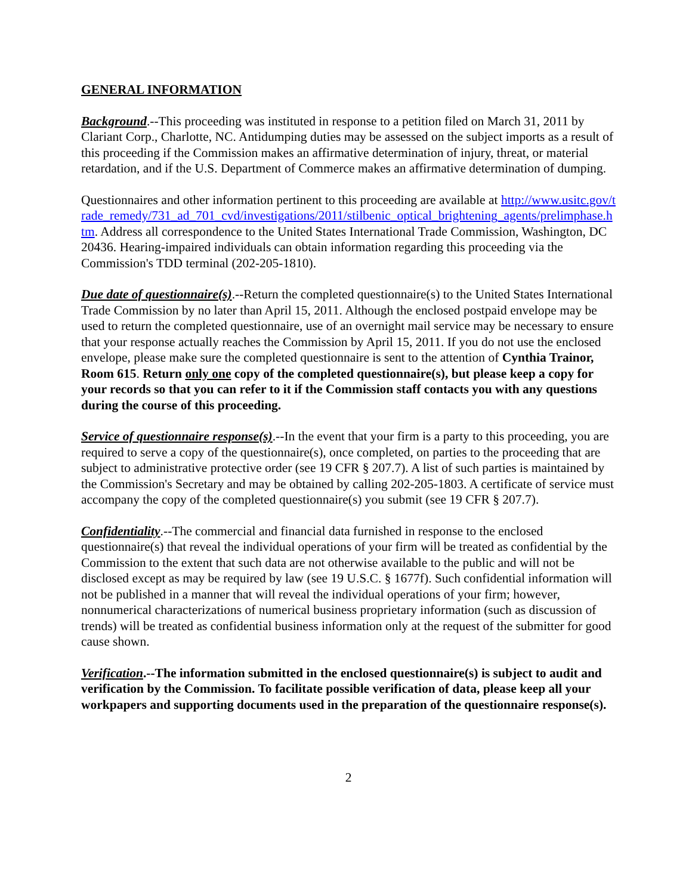GENERAL INFORMATION
Background.--This proceeding was instituted in response to a petition filed on March 31, 2011 by Clariant Corp., Charlotte, NC. Antidumping duties may be assessed on the subject imports as a result of this proceeding if the Commission makes an affirmative determination of injury, threat, or material retardation, and if the U.S. Department of Commerce makes an affirmative determination of dumping.
Questionnaires and other information pertinent to this proceeding are available at http://www.usitc.gov/trade_remedy/731_ad_701_cvd/investigations/2011/stilbenic_optical_brightening_agents/prelimphase.htm. Address all correspondence to the United States International Trade Commission, Washington, DC 20436. Hearing-impaired individuals can obtain information regarding this proceeding via the Commission's TDD terminal (202-205-1810).
Due date of questionnaire(s).--Return the completed questionnaire(s) to the United States International Trade Commission by no later than April 15, 2011. Although the enclosed postpaid envelope may be used to return the completed questionnaire, use of an overnight mail service may be necessary to ensure that your response actually reaches the Commission by April 15, 2011. If you do not use the enclosed envelope, please make sure the completed questionnaire is sent to the attention of Cynthia Trainor, Room 615. Return only one copy of the completed questionnaire(s), but please keep a copy for your records so that you can refer to it if the Commission staff contacts you with any questions during the course of this proceeding.
Service of questionnaire response(s).--In the event that your firm is a party to this proceeding, you are required to serve a copy of the questionnaire(s), once completed, on parties to the proceeding that are subject to administrative protective order (see 19 CFR § 207.7). A list of such parties is maintained by the Commission's Secretary and may be obtained by calling 202-205-1803. A certificate of service must accompany the copy of the completed questionnaire(s) you submit (see 19 CFR § 207.7).
Confidentiality.--The commercial and financial data furnished in response to the enclosed questionnaire(s) that reveal the individual operations of your firm will be treated as confidential by the Commission to the extent that such data are not otherwise available to the public and will not be disclosed except as may be required by law (see 19 U.S.C. § 1677f). Such confidential information will not be published in a manner that will reveal the individual operations of your firm; however, nonnumerical characterizations of numerical business proprietary information (such as discussion of trends) will be treated as confidential business information only at the request of the submitter for good cause shown.
Verification.--The information submitted in the enclosed questionnaire(s) is subject to audit and verification by the Commission. To facilitate possible verification of data, please keep all your workpapers and supporting documents used in the preparation of the questionnaire response(s).
2